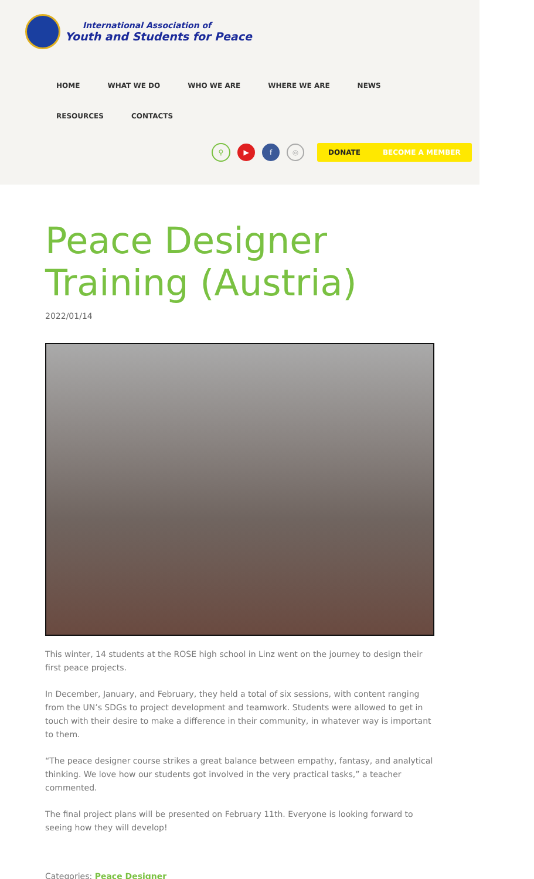International Association of
Youth and Students for Peace
HOME WHAT WE DO WHO WE ARE WHERE WE ARE NEWS RESOURCES CONTACTS
⚲
▶ f
◎
DONATE BECOME A MEMBER
Peace Designer Training (Austria)
2022/01/14
This winter, 14 students at the ROSE high school in Linz went on the journey to design their first peace projects.
In December, January, and February, they held a total of six sessions, with content ranging from the UN’s SDGs to project development and teamwork. Students were allowed to get in touch with their desire to make a difference in their community, in whatever way is important to them.
“The peace designer course strikes a great balance between empathy, fantasy, and analytical thinking. We love how our students got involved in the very practical tasks,” a teacher commented.
The final project plans will be presented on February 11th. Everyone is looking forward to seeing how they will develop!
Categories: Peace Designer